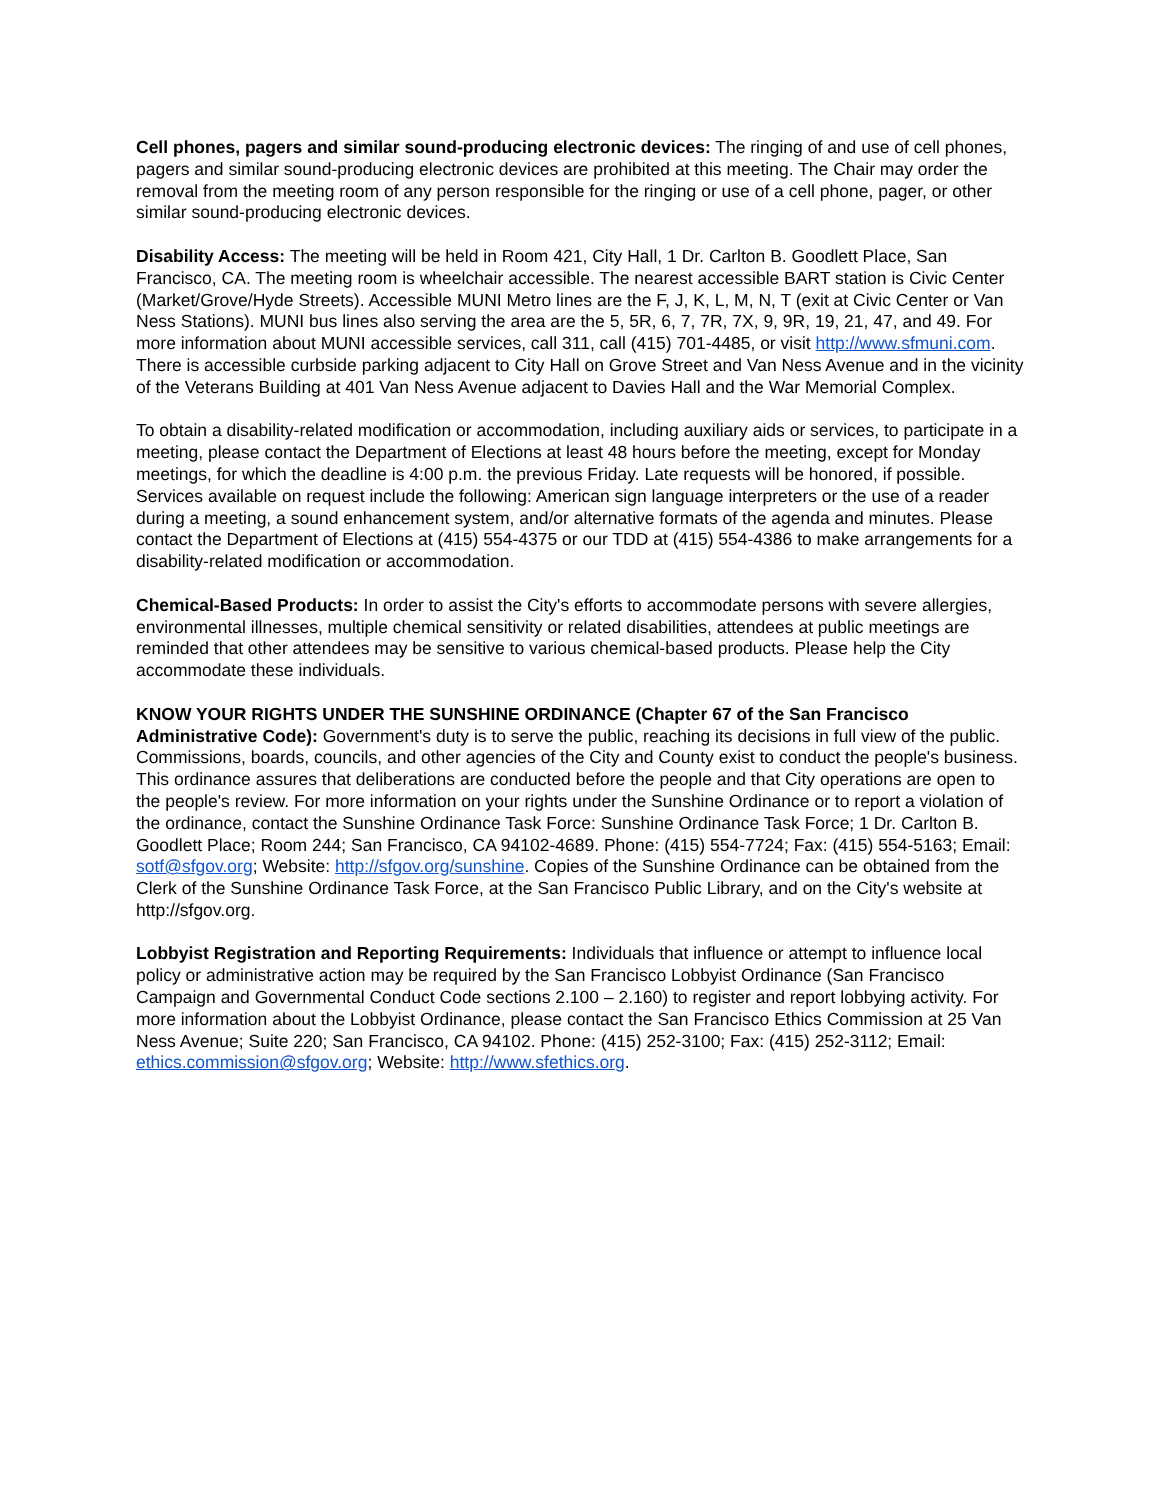Cell phones, pagers and similar sound-producing electronic devices: The ringing of and use of cell phones, pagers and similar sound-producing electronic devices are prohibited at this meeting. The Chair may order the removal from the meeting room of any person responsible for the ringing or use of a cell phone, pager, or other similar sound-producing electronic devices.
Disability Access: The meeting will be held in Room 421, City Hall, 1 Dr. Carlton B. Goodlett Place, San Francisco, CA. The meeting room is wheelchair accessible. The nearest accessible BART station is Civic Center (Market/Grove/Hyde Streets). Accessible MUNI Metro lines are the F, J, K, L, M, N, T (exit at Civic Center or Van Ness Stations). MUNI bus lines also serving the area are the 5, 5R, 6, 7, 7R, 7X, 9, 9R, 19, 21, 47, and 49. For more information about MUNI accessible services, call 311, call (415) 701-4485, or visit http://www.sfmuni.com. There is accessible curbside parking adjacent to City Hall on Grove Street and Van Ness Avenue and in the vicinity of the Veterans Building at 401 Van Ness Avenue adjacent to Davies Hall and the War Memorial Complex.
To obtain a disability-related modification or accommodation, including auxiliary aids or services, to participate in a meeting, please contact the Department of Elections at least 48 hours before the meeting, except for Monday meetings, for which the deadline is 4:00 p.m. the previous Friday. Late requests will be honored, if possible. Services available on request include the following: American sign language interpreters or the use of a reader during a meeting, a sound enhancement system, and/or alternative formats of the agenda and minutes. Please contact the Department of Elections at (415) 554-4375 or our TDD at (415) 554-4386 to make arrangements for a disability-related modification or accommodation.
Chemical-Based Products: In order to assist the City's efforts to accommodate persons with severe allergies, environmental illnesses, multiple chemical sensitivity or related disabilities, attendees at public meetings are reminded that other attendees may be sensitive to various chemical-based products. Please help the City accommodate these individuals.
KNOW YOUR RIGHTS UNDER THE SUNSHINE ORDINANCE (Chapter 67 of the San Francisco Administrative Code): Government's duty is to serve the public, reaching its decisions in full view of the public. Commissions, boards, councils, and other agencies of the City and County exist to conduct the people's business. This ordinance assures that deliberations are conducted before the people and that City operations are open to the people's review. For more information on your rights under the Sunshine Ordinance or to report a violation of the ordinance, contact the Sunshine Ordinance Task Force: Sunshine Ordinance Task Force; 1 Dr. Carlton B. Goodlett Place; Room 244; San Francisco, CA 94102-4689. Phone: (415) 554-7724; Fax: (415) 554-5163; Email: sotf@sfgov.org; Website: http://sfgov.org/sunshine. Copies of the Sunshine Ordinance can be obtained from the Clerk of the Sunshine Ordinance Task Force, at the San Francisco Public Library, and on the City's website at http://sfgov.org.
Lobbyist Registration and Reporting Requirements: Individuals that influence or attempt to influence local policy or administrative action may be required by the San Francisco Lobbyist Ordinance (San Francisco Campaign and Governmental Conduct Code sections 2.100 – 2.160) to register and report lobbying activity. For more information about the Lobbyist Ordinance, please contact the San Francisco Ethics Commission at 25 Van Ness Avenue; Suite 220; San Francisco, CA 94102. Phone: (415) 252-3100; Fax: (415) 252-3112; Email: ethics.commission@sfgov.org; Website: http://www.sfethics.org.